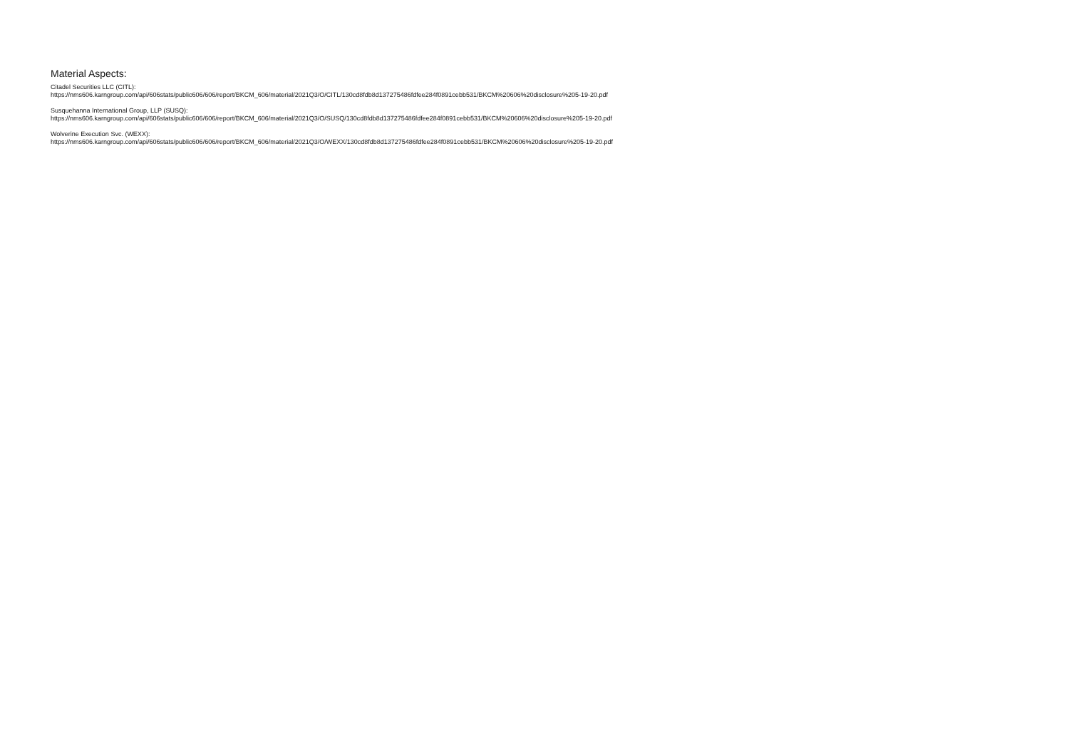Material Aspects:
Citadel Securities LLC (CITL):
https://nms606.karngroup.com/api/606stats/public606/606/report/BKCM_606/material/2021Q3/O/CITL/130cd8fdb8d137275486fdfee284f0891cebb531/BKCM%20606%20disclosure%205-19-20.pdf
Susquehanna International Group, LLP (SUSQ):
https://nms606.karngroup.com/api/606stats/public606/606/report/BKCM_606/material/2021Q3/O/SUSQ/130cd8fdb8d137275486fdfee284f0891cebb531/BKCM%20606%20disclosure%205-19-20.pdf
Wolverine Execution Svc. (WEXX):
https://nms606.karngroup.com/api/606stats/public606/606/report/BKCM_606/material/2021Q3/O/WEXX/130cd8fdb8d137275486fdfee284f0891cebb531/BKCM%20606%20disclosure%205-19-20.pdf